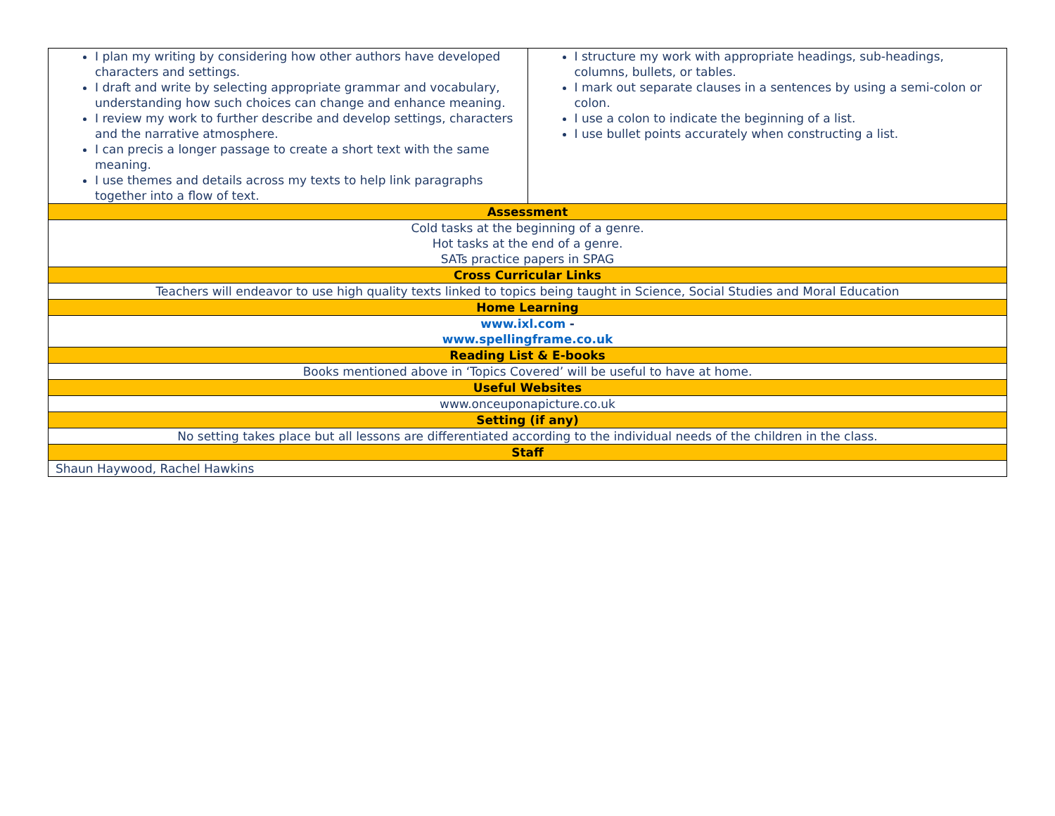| I plan my writing by considering how other authors have developed characters and settings. I draft and write by selecting appropriate grammar and vocabulary, understanding how such choices can change and enhance meaning. I review my work to further describe and develop settings, characters and the narrative atmosphere. I can precis a longer passage to create a short text with the same meaning. I use themes and details across my texts to help link paragraphs together into a flow of text. | I structure my work with appropriate headings, sub-headings, columns, bullets, or tables. I mark out separate clauses in a sentences by using a semi-colon or colon. I use a colon to indicate the beginning of a list. I use bullet points accurately when constructing a list. |
| Assessment | |
| Cold tasks at the beginning of a genre. Hot tasks at the end of a genre. SATs practice papers in SPAG | |
| Cross Curricular Links | |
| Teachers will endeavor to use high quality texts linked to topics being taught in Science, Social Studies and Moral Education | |
| Home Learning | |
| www.ixl.com - www.spellingframe.co.uk | |
| Reading List & E-books | |
| Books mentioned above in ‘Topics Covered’ will be useful to have at home. | |
| Useful Websites | |
| www.onceuponapicture.co.uk | |
| Setting (if any) | |
| No setting takes place but all lessons are differentiated according to the individual needs of the children in the class. | |
| Staff | |
| Shaun Haywood, Rachel Hawkins | |